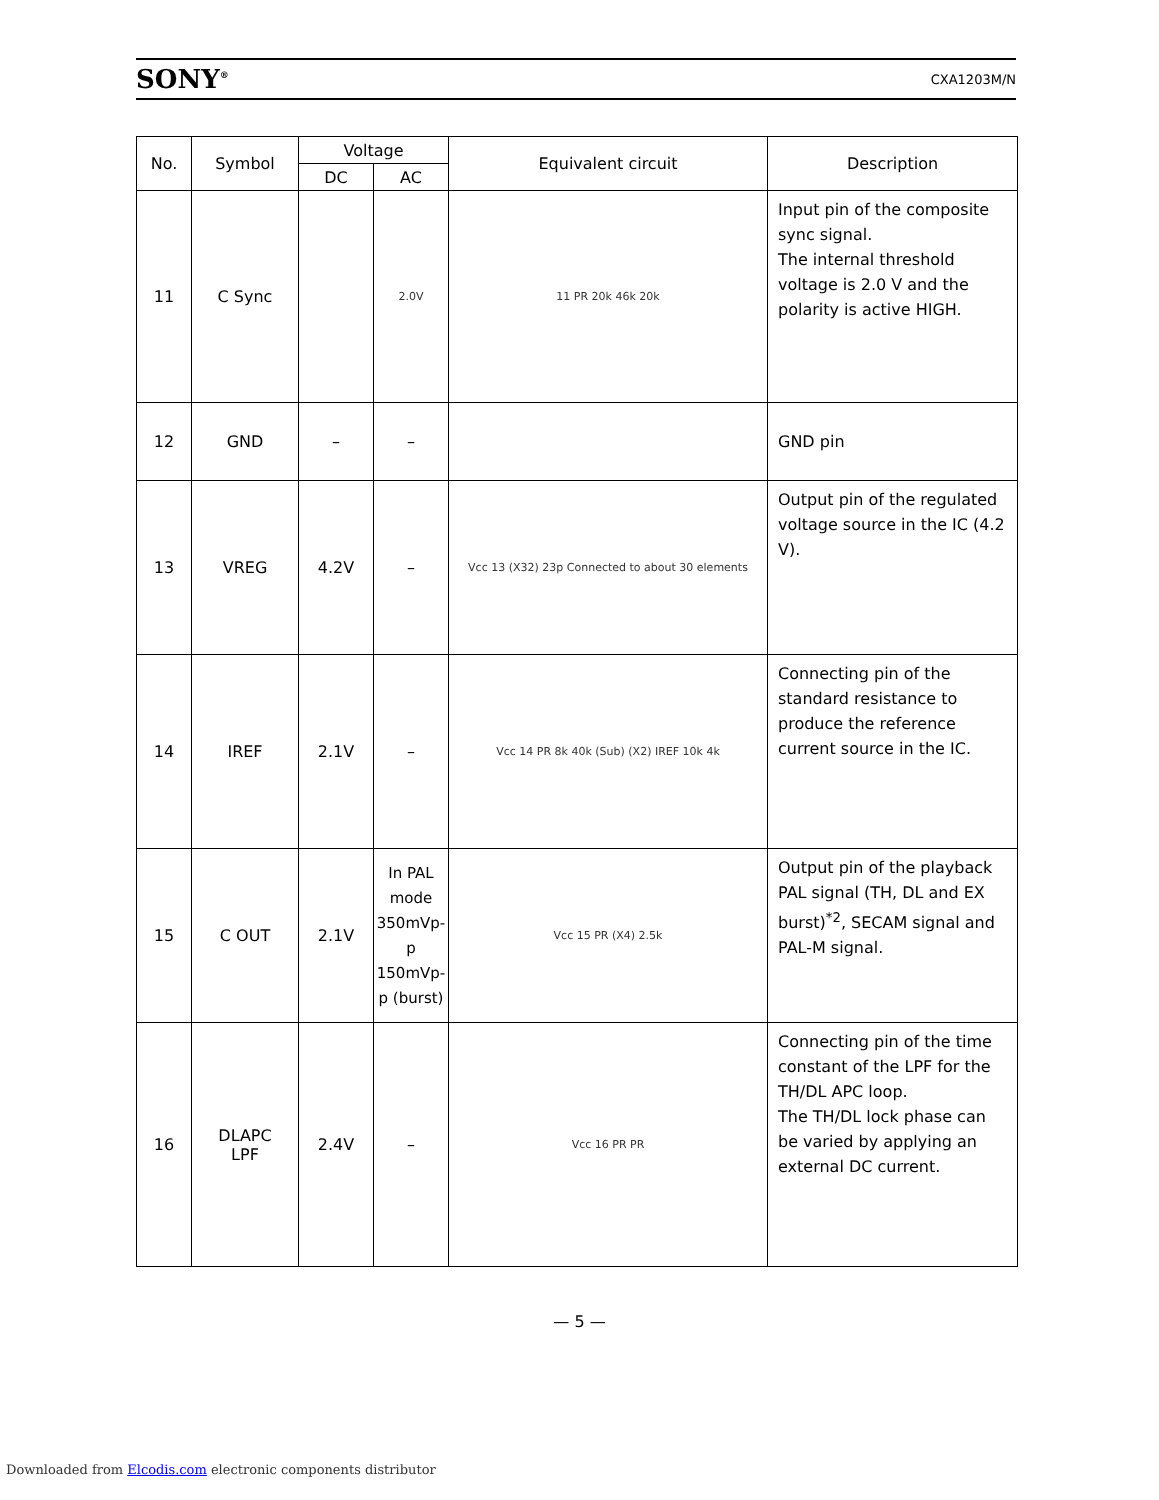SONY<sup>®</sup> CXA1203M/N
| No. | Symbol | Voltage | | Equivalent circuit | Description |
| --- | --- | --- | --- | --- | --- |
| | | DC | AC | | |
| 11 | C Sync | | 2.0V | 11 PR 20k 46k 20k | Input pin of the composite sync signal. The internal threshold voltage is 2.0 V and the polarity is active HIGH. |
| 12 | GND | – | – | | GND pin |
| 13 | VREG | 4.2V | – | Vcc 13 (X32) 23p Connected to about 30 elements | Output pin of the regulated voltage source in the IC (4.2 V). |
| 14 | IREF | 2.1V | – | Vcc 14 PR 8k 40k (Sub) (X2) IREF 10k 4k | Connecting pin of the standard resistance to produce the reference current source in the IC. |
| 15 | C OUT | 2.1V | In PAL mode 350mVp-p 150mVp-p (burst) | Vcc 15 PR (X4) 2.5k | Output pin of the playback PAL signal (TH, DL and EX burst)<sup>*2</sup>, SECAM signal and PAL-M signal. |
| 16 | DLAPC LPF | 2.4V | – | Vcc 16 PR PR | Connecting pin of the time constant of the LPF for the TH/DL APC loop. The TH/DL lock phase can be varied by applying an external DC current. |
— 5 —
Downloaded from Elcodis.com electronic components distributor